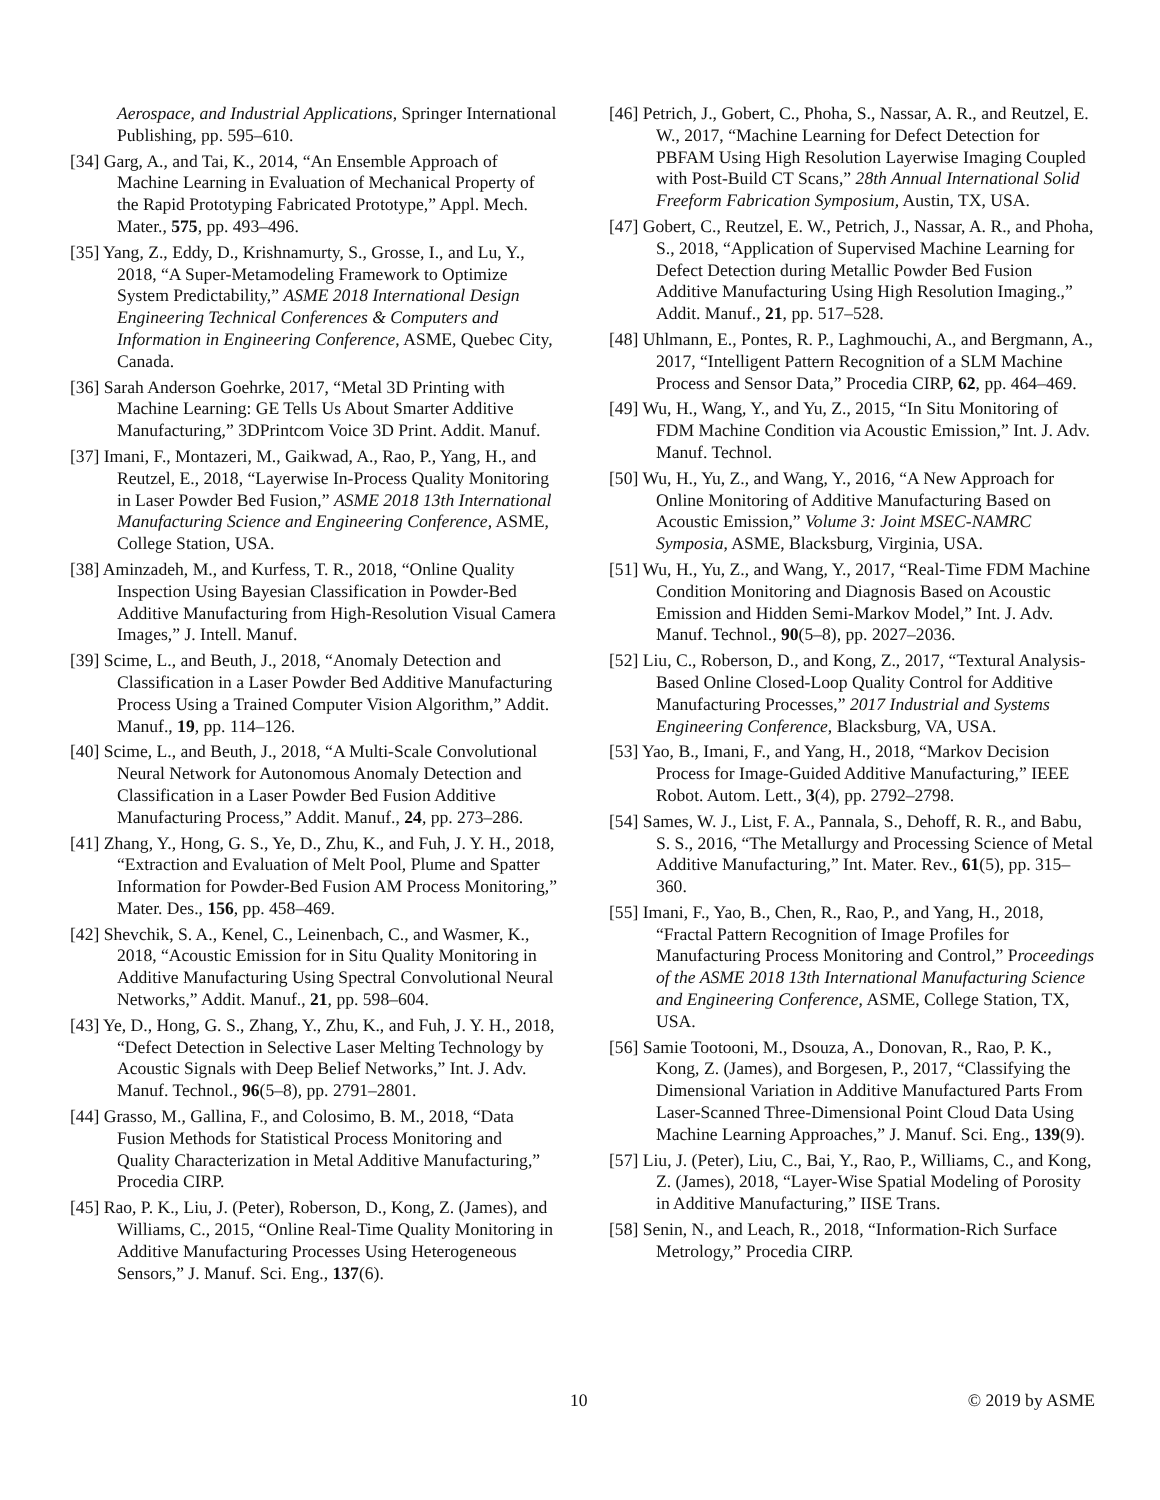Aerospace, and Industrial Applications, Springer International Publishing, pp. 595–610.
[34] Garg, A., and Tai, K., 2014, “An Ensemble Approach of Machine Learning in Evaluation of Mechanical Property of the Rapid Prototyping Fabricated Prototype,” Appl. Mech. Mater., 575, pp. 493–496.
[35] Yang, Z., Eddy, D., Krishnamurty, S., Grosse, I., and Lu, Y., 2018, “A Super-Metamodeling Framework to Optimize System Predictability,” ASME 2018 International Design Engineering Technical Conferences & Computers and Information in Engineering Conference, ASME, Quebec City, Canada.
[36] Sarah Anderson Goehrke, 2017, “Metal 3D Printing with Machine Learning: GE Tells Us About Smarter Additive Manufacturing,” 3DPrintcom Voice 3D Print. Addit. Manuf.
[37] Imani, F., Montazeri, M., Gaikwad, A., Rao, P., Yang, H., and Reutzel, E., 2018, “Layerwise In-Process Quality Monitoring in Laser Powder Bed Fusion,” ASME 2018 13th International Manufacturing Science and Engineering Conference, ASME, College Station, USA.
[38] Aminzadeh, M., and Kurfess, T. R., 2018, “Online Quality Inspection Using Bayesian Classification in Powder-Bed Additive Manufacturing from High-Resolution Visual Camera Images,” J. Intell. Manuf.
[39] Scime, L., and Beuth, J., 2018, “Anomaly Detection and Classification in a Laser Powder Bed Additive Manufacturing Process Using a Trained Computer Vision Algorithm,” Addit. Manuf., 19, pp. 114–126.
[40] Scime, L., and Beuth, J., 2018, “A Multi-Scale Convolutional Neural Network for Autonomous Anomaly Detection and Classification in a Laser Powder Bed Fusion Additive Manufacturing Process,” Addit. Manuf., 24, pp. 273–286.
[41] Zhang, Y., Hong, G. S., Ye, D., Zhu, K., and Fuh, J. Y. H., 2018, “Extraction and Evaluation of Melt Pool, Plume and Spatter Information for Powder-Bed Fusion AM Process Monitoring,” Mater. Des., 156, pp. 458–469.
[42] Shevchik, S. A., Kenel, C., Leinenbach, C., and Wasmer, K., 2018, “Acoustic Emission for in Situ Quality Monitoring in Additive Manufacturing Using Spectral Convolutional Neural Networks,” Addit. Manuf., 21, pp. 598–604.
[43] Ye, D., Hong, G. S., Zhang, Y., Zhu, K., and Fuh, J. Y. H., 2018, “Defect Detection in Selective Laser Melting Technology by Acoustic Signals with Deep Belief Networks,” Int. J. Adv. Manuf. Technol., 96(5–8), pp. 2791–2801.
[44] Grasso, M., Gallina, F., and Colosimo, B. M., 2018, “Data Fusion Methods for Statistical Process Monitoring and Quality Characterization in Metal Additive Manufacturing,” Procedia CIRP.
[45] Rao, P. K., Liu, J. (Peter), Roberson, D., Kong, Z. (James), and Williams, C., 2015, “Online Real-Time Quality Monitoring in Additive Manufacturing Processes Using Heterogeneous Sensors,” J. Manuf. Sci. Eng., 137(6).
[46] Petrich, J., Gobert, C., Phoha, S., Nassar, A. R., and Reutzel, E. W., 2017, “Machine Learning for Defect Detection for PBFAM Using High Resolution Layerwise Imaging Coupled with Post-Build CT Scans,” 28th Annual International Solid Freeform Fabrication Symposium, Austin, TX, USA.
[47] Gobert, C., Reutzel, E. W., Petrich, J., Nassar, A. R., and Phoha, S., 2018, “Application of Supervised Machine Learning for Defect Detection during Metallic Powder Bed Fusion Additive Manufacturing Using High Resolution Imaging.,” Addit. Manuf., 21, pp. 517–528.
[48] Uhlmann, E., Pontes, R. P., Laghmouchi, A., and Bergmann, A., 2017, “Intelligent Pattern Recognition of a SLM Machine Process and Sensor Data,” Procedia CIRP, 62, pp. 464–469.
[49] Wu, H., Wang, Y., and Yu, Z., 2015, “In Situ Monitoring of FDM Machine Condition via Acoustic Emission,” Int. J. Adv. Manuf. Technol.
[50] Wu, H., Yu, Z., and Wang, Y., 2016, “A New Approach for Online Monitoring of Additive Manufacturing Based on Acoustic Emission,” Volume 3: Joint MSEC-NAMRC Symposia, ASME, Blacksburg, Virginia, USA.
[51] Wu, H., Yu, Z., and Wang, Y., 2017, “Real-Time FDM Machine Condition Monitoring and Diagnosis Based on Acoustic Emission and Hidden Semi-Markov Model,” Int. J. Adv. Manuf. Technol., 90(5–8), pp. 2027–2036.
[52] Liu, C., Roberson, D., and Kong, Z., 2017, “Textural Analysis-Based Online Closed-Loop Quality Control for Additive Manufacturing Processes,” 2017 Industrial and Systems Engineering Conference, Blacksburg, VA, USA.
[53] Yao, B., Imani, F., and Yang, H., 2018, “Markov Decision Process for Image-Guided Additive Manufacturing,” IEEE Robot. Autom. Lett., 3(4), pp. 2792–2798.
[54] Sames, W. J., List, F. A., Pannala, S., Dehoff, R. R., and Babu, S. S., 2016, “The Metallurgy and Processing Science of Metal Additive Manufacturing,” Int. Mater. Rev., 61(5), pp. 315–360.
[55] Imani, F., Yao, B., Chen, R., Rao, P., and Yang, H., 2018, “Fractal Pattern Recognition of Image Profiles for Manufacturing Process Monitoring and Control,” Proceedings of the ASME 2018 13th International Manufacturing Science and Engineering Conference, ASME, College Station, TX, USA.
[56] Samie Tootooni, M., Dsouza, A., Donovan, R., Rao, P. K., Kong, Z. (James), and Borgesen, P., 2017, “Classifying the Dimensional Variation in Additive Manufactured Parts From Laser-Scanned Three-Dimensional Point Cloud Data Using Machine Learning Approaches,” J. Manuf. Sci. Eng., 139(9).
[57] Liu, J. (Peter), Liu, C., Bai, Y., Rao, P., Williams, C., and Kong, Z. (James), 2018, “Layer-Wise Spatial Modeling of Porosity in Additive Manufacturing,” IISE Trans.
[58] Senin, N., and Leach, R., 2018, “Information-Rich Surface Metrology,” Procedia CIRP.
10 © 2019 by ASME